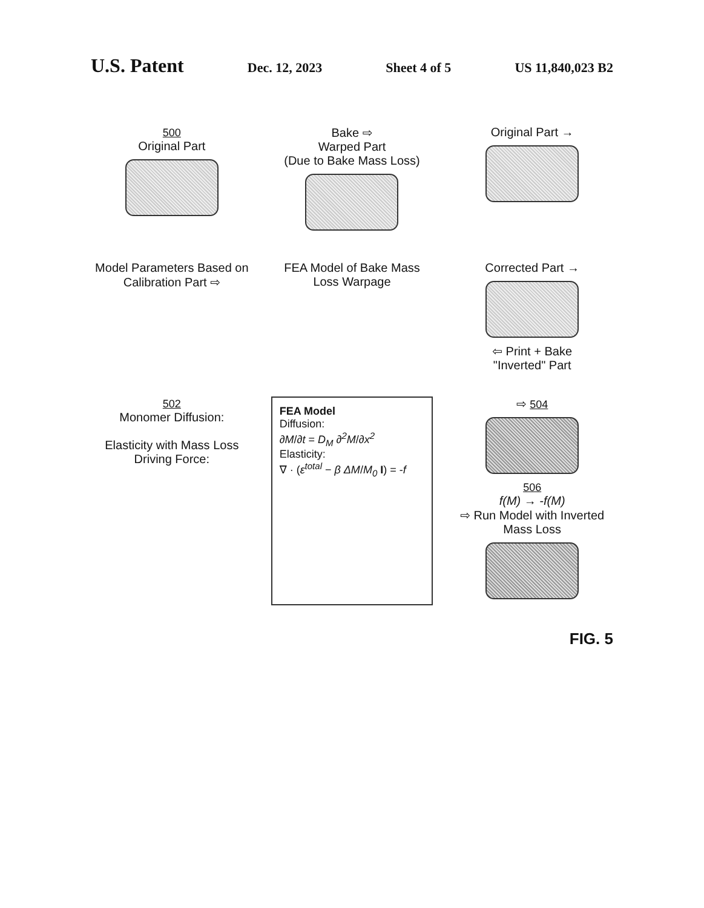U.S. Patent Dec. 12, 2023 Sheet 4 of 5 US 11,840,023 B2
500
Original Part
Bake ⇨
Warped Part
(Due to Bake Mass Loss)
Original Part →
Model Parameters Based on Calibration Part ⇨
FEA Model of Bake Mass Loss Warpage
Corrected Part →
⇦ Print + Bake
"Inverted" Part
502
Monomer Diffusion:
Elasticity with Mass Loss Driving Force:
FEA Model
Diffusion:
∂M/∂t = D<sub>M</sub> ∂<sup>2</sup>M/∂x<sup>2</sup>
Elasticity:
∇ · (ε<sup>total</sup> − β ΔM/M<sub>0</sub> I) = -f
⇨ 504
506
f(M) → -f(M)
⇨ Run Model with Inverted Mass Loss
FIG. 5